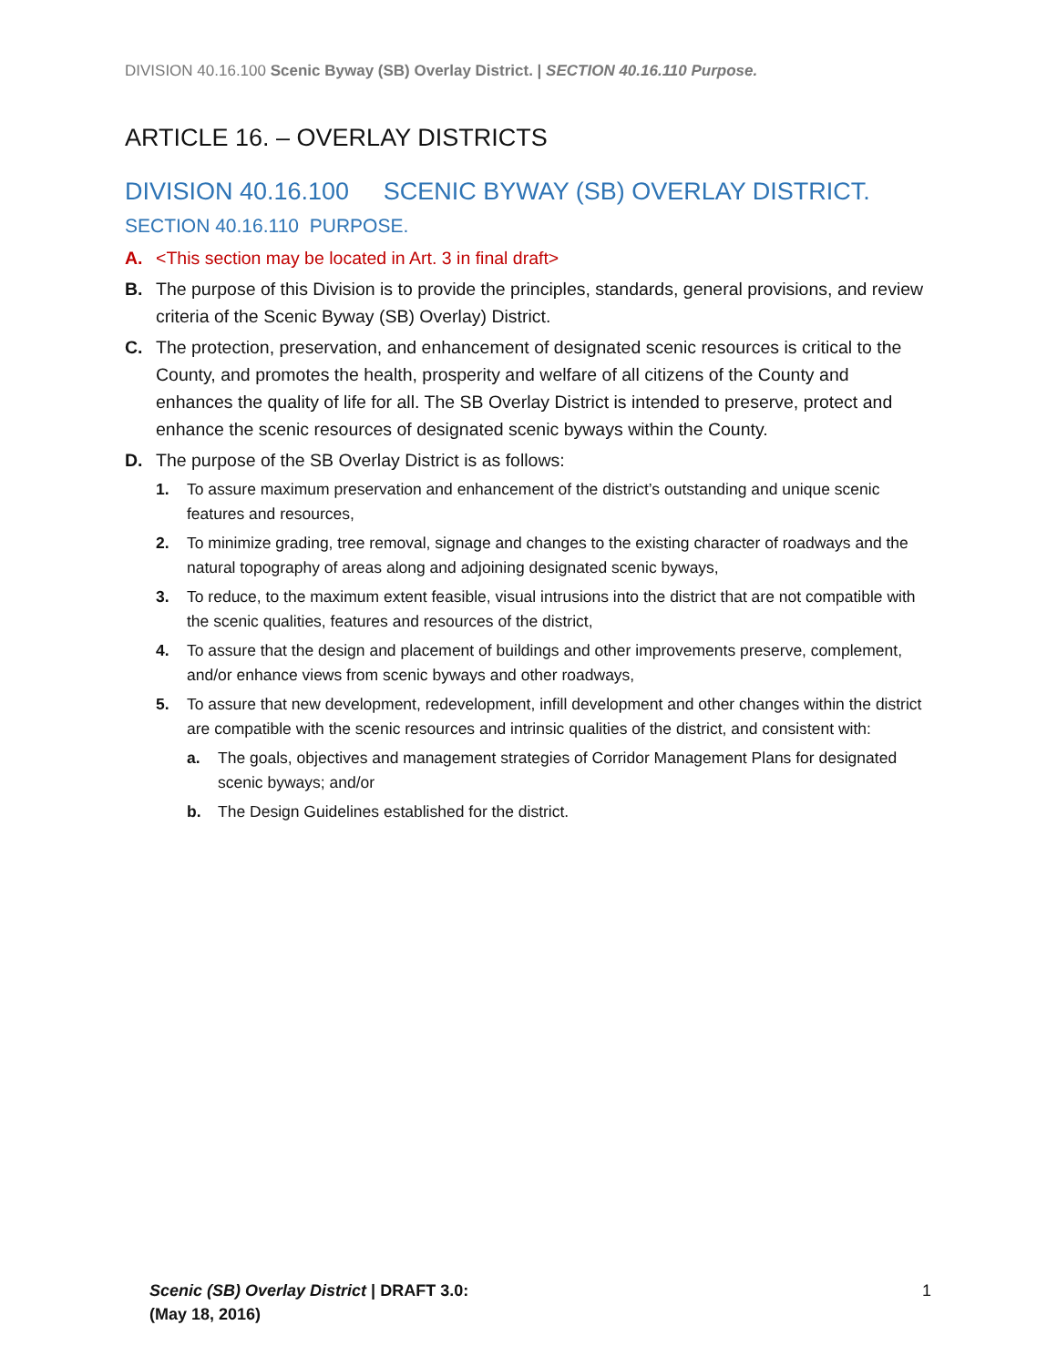DIVISION 40.16.100 Scenic Byway (SB) Overlay District. | SECTION 40.16.110 Purpose.
ARTICLE 16. – OVERLAY DISTRICTS
DIVISION 40.16.100 SCENIC BYWAY (SB) OVERLAY DISTRICT.
SECTION 40.16.110 PURPOSE.
A. <This section may be located in Art. 3 in final draft>
B. The purpose of this Division is to provide the principles, standards, general provisions, and review criteria of the Scenic Byway (SB) Overlay) District.
C. The protection, preservation, and enhancement of designated scenic resources is critical to the County, and promotes the health, prosperity and welfare of all citizens of the County and enhances the quality of life for all. The SB Overlay District is intended to preserve, protect and enhance the scenic resources of designated scenic byways within the County.
D. The purpose of the SB Overlay District is as follows:
1. To assure maximum preservation and enhancement of the district’s outstanding and unique scenic features and resources,
2. To minimize grading, tree removal, signage and changes to the existing character of roadways and the natural topography of areas along and adjoining designated scenic byways,
3. To reduce, to the maximum extent feasible, visual intrusions into the district that are not compatible with the scenic qualities, features and resources of the district,
4. To assure that the design and placement of buildings and other improvements preserve, complement, and/or enhance views from scenic byways and other roadways,
5. To assure that new development, redevelopment, infill development and other changes within the district are compatible with the scenic resources and intrinsic qualities of the district, and consistent with:
a. The goals, objectives and management strategies of Corridor Management Plans for designated scenic byways; and/or
b. The Design Guidelines established for the district.
Scenic (SB) Overlay District | DRAFT 3.0:
(May 18, 2016)
1